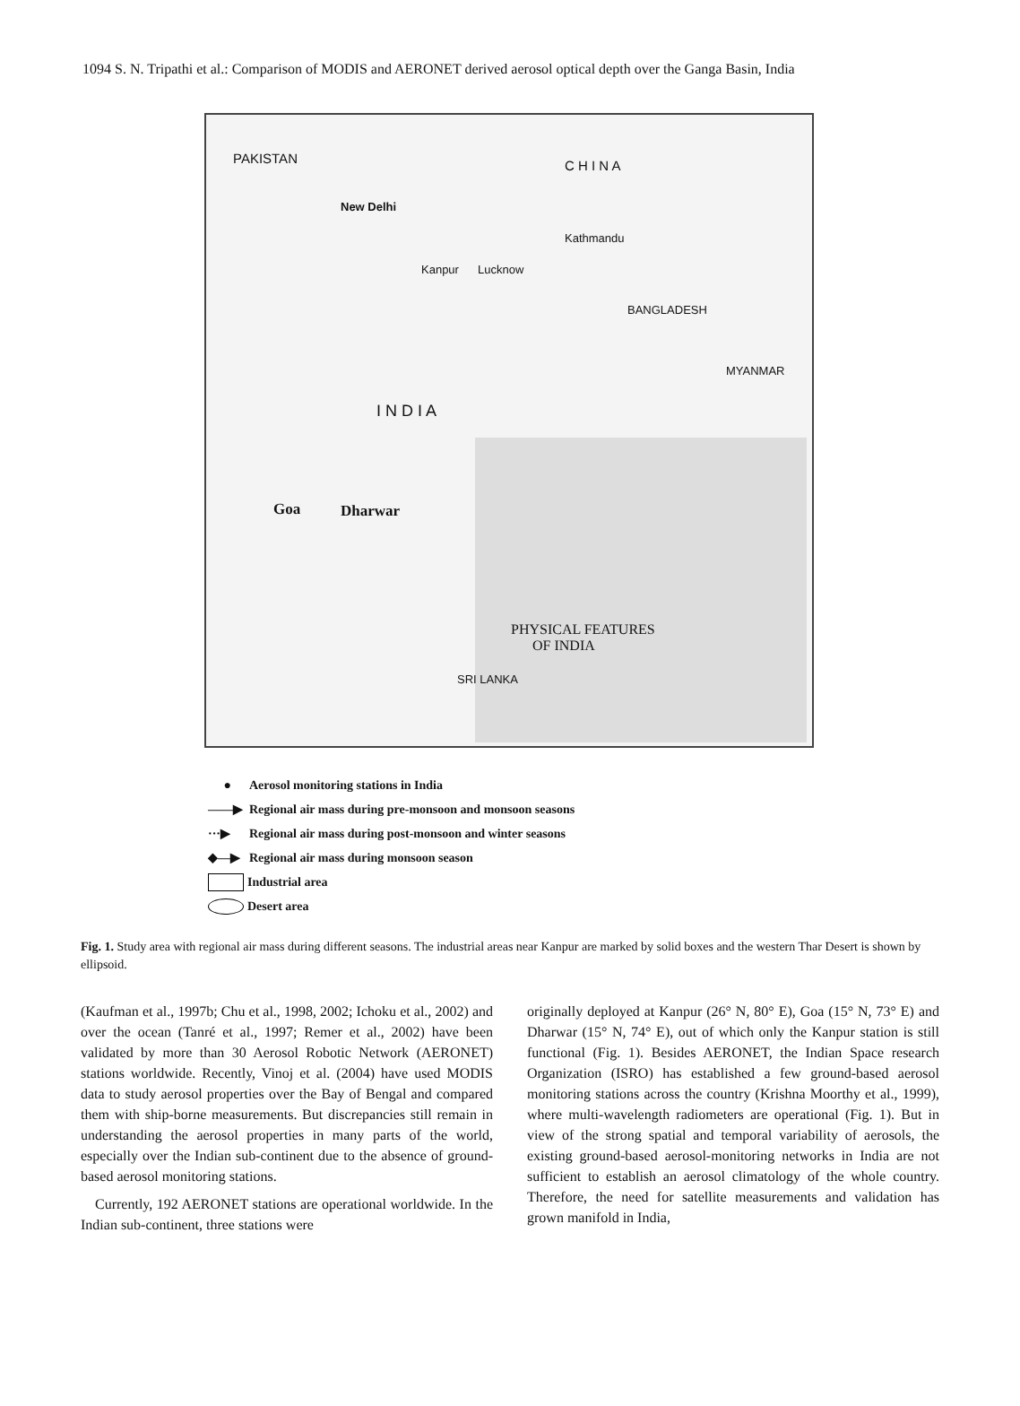1094 S. N. Tripathi et al.: Comparison of MODIS and AERONET derived aerosol optical depth over the Ganga Basin, India
PAKISTAN C H I N A
New Delhi
Kanpur Lucknow
Kathmandu
BANGLADESH
MYANMAR
I N D I A
Goa Dharwar
PHYSICAL FEATURES
OF INDIA
SRI LANKA
● Aerosol monitoring stations in India
——▶ Regional air mass during pre-monsoon and monsoon seasons
···▶ Regional air mass during post-monsoon and winter seasons
◆—▶ Regional air mass during monsoon season
Industrial area
Desert area
Fig. 1. Study area with regional air mass during different seasons. The industrial areas near Kanpur are marked by solid boxes and the western Thar Desert is shown by ellipsoid.
(Kaufman et al., 1997b; Chu et al., 1998, 2002; Ichoku et al., 2002) and over the ocean (Tanré et al., 1997; Remer et al., 2002) have been validated by more than 30 Aerosol Robotic Network (AERONET) stations worldwide. Recently, Vinoj et al. (2004) have used MODIS data to study aerosol properties over the Bay of Bengal and compared them with ship-borne measurements. But discrepancies still remain in understanding the aerosol properties in many parts of the world, especially over the Indian sub-continent due to the absence of ground-based aerosol monitoring stations.
Currently, 192 AERONET stations are operational worldwide. In the Indian sub-continent, three stations were
originally deployed at Kanpur (26° N, 80° E), Goa (15° N, 73° E) and Dharwar (15° N, 74° E), out of which only the Kanpur station is still functional (Fig. 1). Besides AERONET, the Indian Space research Organization (ISRO) has established a few ground-based aerosol monitoring stations across the country (Krishna Moorthy et al., 1999), where multi-wavelength radiometers are operational (Fig. 1). But in view of the strong spatial and temporal variability of aerosols, the existing ground-based aerosol-monitoring networks in India are not sufficient to establish an aerosol climatology of the whole country. Therefore, the need for satellite measurements and validation has grown manifold in India,